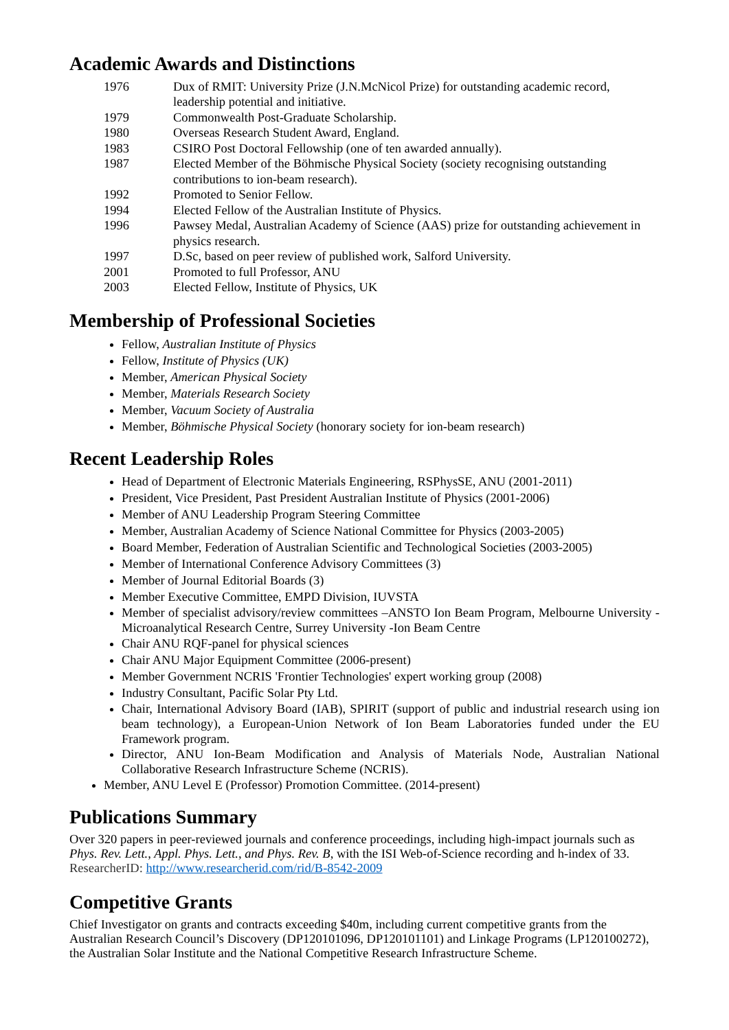Academic Awards and Distinctions
1976 Dux of RMIT: University Prize (J.N.McNicol Prize) for outstanding academic record, leadership potential and initiative.
1979 Commonwealth Post-Graduate Scholarship.
1980 Overseas Research Student Award, England.
1983 CSIRO Post Doctoral Fellowship (one of ten awarded annually).
1987 Elected Member of the Böhmische Physical Society (society recognising outstanding contributions to ion-beam research).
1992 Promoted to Senior Fellow.
1994 Elected Fellow of the Australian Institute of Physics.
1996 Pawsey Medal, Australian Academy of Science (AAS) prize for outstanding achievement in physics research.
1997 D.Sc, based on peer review of published work, Salford University.
2001 Promoted to full Professor, ANU
2003 Elected Fellow, Institute of Physics, UK
Membership of Professional Societies
Fellow, Australian Institute of Physics
Fellow, Institute of Physics (UK)
Member, American Physical Society
Member, Materials Research Society
Member, Vacuum Society of Australia
Member, Böhmische Physical Society (honorary society for ion-beam research)
Recent Leadership Roles
Head of Department of Electronic Materials Engineering, RSPhysSE, ANU (2001-2011)
President, Vice President, Past President Australian Institute of Physics (2001-2006)
Member of ANU Leadership Program Steering Committee
Member, Australian Academy of Science National Committee for Physics (2003-2005)
Board Member, Federation of Australian Scientific and Technological Societies (2003-2005)
Member of International Conference Advisory Committees (3)
Member of Journal Editorial Boards (3)
Member Executive Committee, EMPD Division, IUVSTA
Member of specialist advisory/review committees –ANSTO Ion Beam Program, Melbourne University -Microanalytical Research Centre, Surrey University -Ion Beam Centre
Chair ANU RQF-panel for physical sciences
Chair ANU Major Equipment Committee (2006-present)
Member Government NCRIS 'Frontier Technologies' expert working group (2008)
Industry Consultant, Pacific Solar Pty Ltd.
Chair, International Advisory Board (IAB), SPIRIT (support of public and industrial research using ion beam technology), a European-Union Network of Ion Beam Laboratories funded under the EU Framework program.
Director, ANU Ion-Beam Modification and Analysis of Materials Node, Australian National Collaborative Research Infrastructure Scheme (NCRIS).
Member, ANU Level E (Professor) Promotion Committee. (2014-present)
Publications Summary
Over 320 papers in peer-reviewed journals and conference proceedings, including high-impact journals such as Phys. Rev. Lett., Appl. Phys. Lett., and Phys. Rev. B, with the ISI Web-of-Science recording and h-index of 33. ResearcherID: http://www.researcherid.com/rid/B-8542-2009
Competitive Grants
Chief Investigator on grants and contracts exceeding $40m, including current competitive grants from the Australian Research Council’s Discovery (DP120101096, DP120101101) and Linkage Programs (LP120100272), the Australian Solar Institute and the National Competitive Research Infrastructure Scheme.